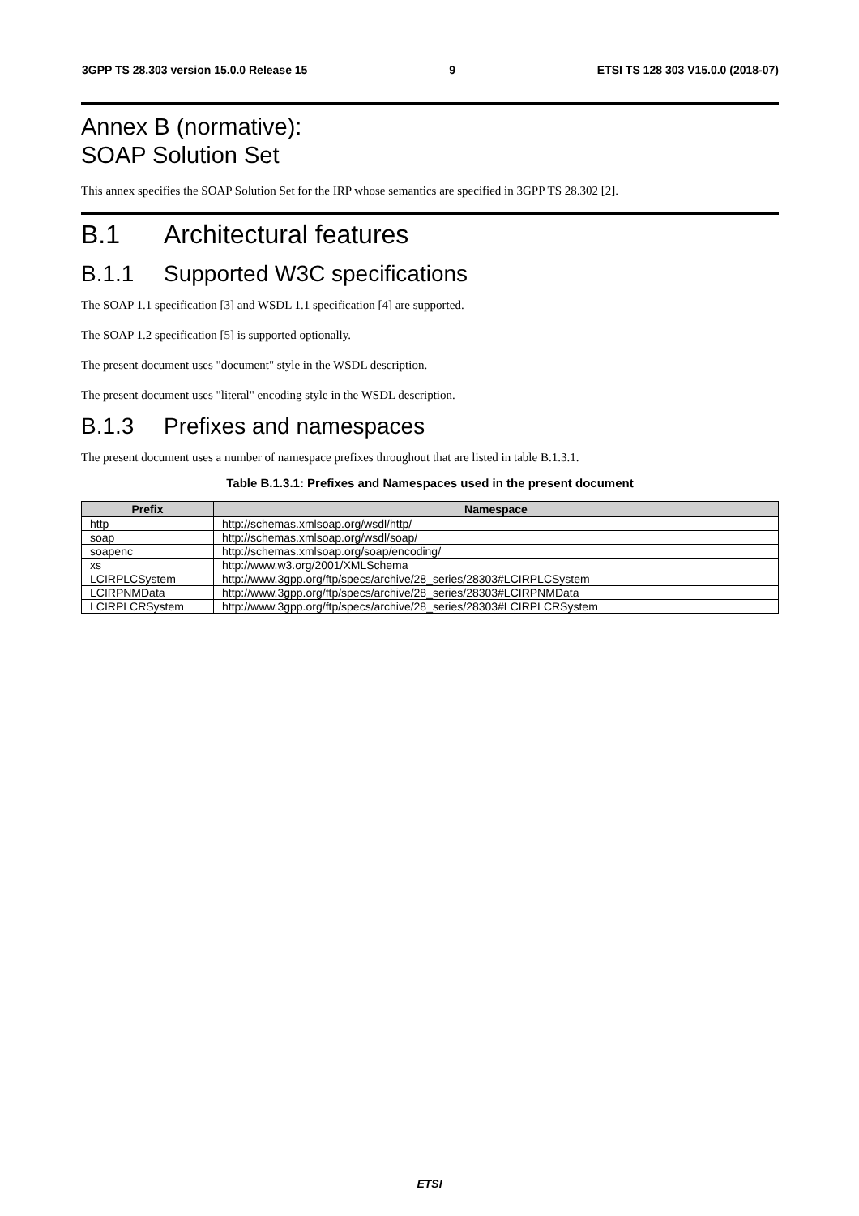3GPP TS 28.303 version 15.0.0 Release 15 9 ETSI TS 128 303 V15.0.0 (2018-07)
Annex B (normative):
SOAP Solution Set
This annex specifies the SOAP Solution Set for the IRP whose semantics are specified in 3GPP TS 28.302 [2].
B.1 Architectural features
B.1.1 Supported W3C specifications
The SOAP 1.1 specification [3] and WSDL 1.1 specification [4] are supported.
The SOAP 1.2 specification [5] is supported optionally.
The present document uses "document" style in the WSDL description.
The present document uses "literal" encoding style in the WSDL description.
B.1.3 Prefixes and namespaces
The present document uses a number of namespace prefixes throughout that are listed in table B.1.3.1.
Table B.1.3.1: Prefixes and Namespaces used in the present document
| Prefix | Namespace |
| --- | --- |
| http | http://schemas.xmlsoap.org/wsdl/http/ |
| soap | http://schemas.xmlsoap.org/wsdl/soap/ |
| soapenc | http://schemas.xmlsoap.org/soap/encoding/ |
| xs | http://www.w3.org/2001/XMLSchema |
| LCIRPLCSystem | http://www.3gpp.org/ftp/specs/archive/28_series/28303#LCIRPLCSystem |
| LCIRPNMData | http://www.3gpp.org/ftp/specs/archive/28_series/28303#LCIRPNMData |
| LCIRPLCRSystem | http://www.3gpp.org/ftp/specs/archive/28_series/28303#LCIRPLCRSystem |
ETSI